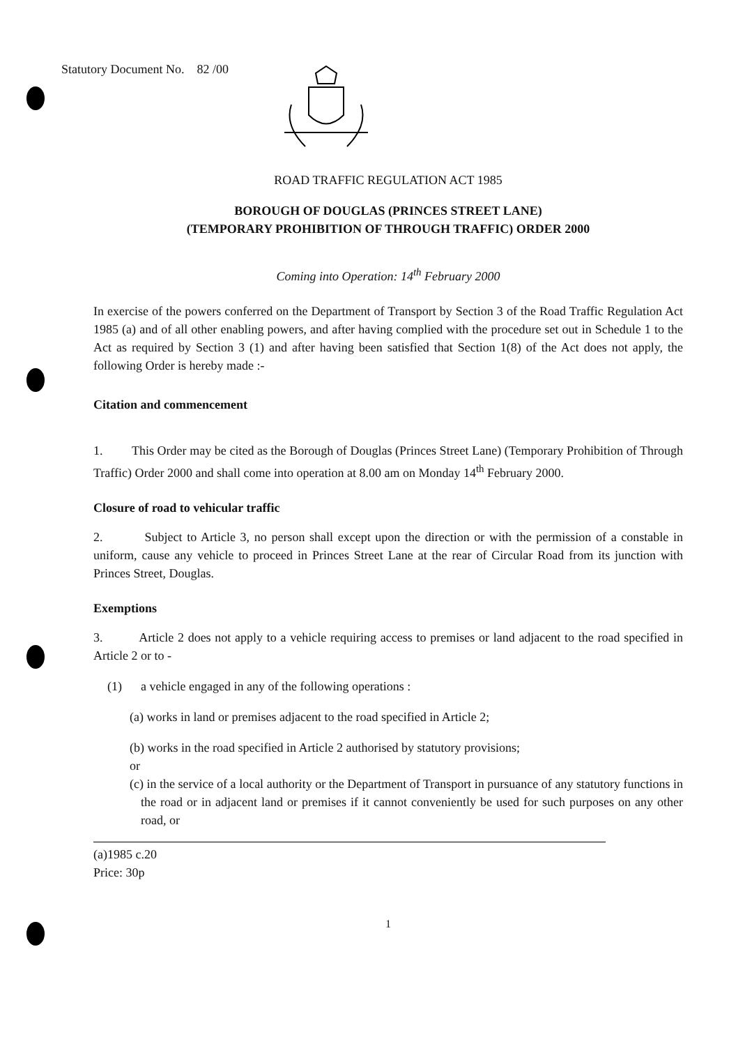Statutory Document No. 82 /00
ROAD TRAFFIC REGULATION ACT 1985
BOROUGH OF DOUGLAS (PRINCES STREET LANE)
(TEMPORARY PROHIBITION OF THROUGH TRAFFIC) ORDER 2000
Coming into Operation: 14<sup>th</sup> February 2000
In exercise of the powers conferred on the Department of Transport by Section 3 of the Road Traffic Regulation Act 1985 (a) and of all other enabling powers, and after having complied with the procedure set out in Schedule 1 to the Act as required by Section 3 (1) and after having been satisfied that Section 1(8) of the Act does not apply, the following Order is hereby made :-
Citation and commencement
1. This Order may be cited as the Borough of Douglas (Princes Street Lane) (Temporary Prohibition of Through Traffic) Order 2000 and shall come into operation at 8.00 am on Monday 14<sup>th</sup> February 2000.
Closure of road to vehicular traffic
2. Subject to Article 3, no person shall except upon the direction or with the permission of a constable in uniform, cause any vehicle to proceed in Princes Street Lane at the rear of Circular Road from its junction with Princes Street, Douglas.
Exemptions
3. Article 2 does not apply to a vehicle requiring access to premises or land adjacent to the road specified in Article 2 or to -
(1) a vehicle engaged in any of the following operations :
(a) works in land or premises adjacent to the road specified in Article 2;
(b) works in the road specified in Article 2 authorised by statutory provisions;
or
(c) in the service of a local authority or the Department of Transport in pursuance of any statutory functions in the road or in adjacent land or premises if it cannot conveniently be used for such purposes on any other road, or
(a)1985 c.20
Price: 30p
1